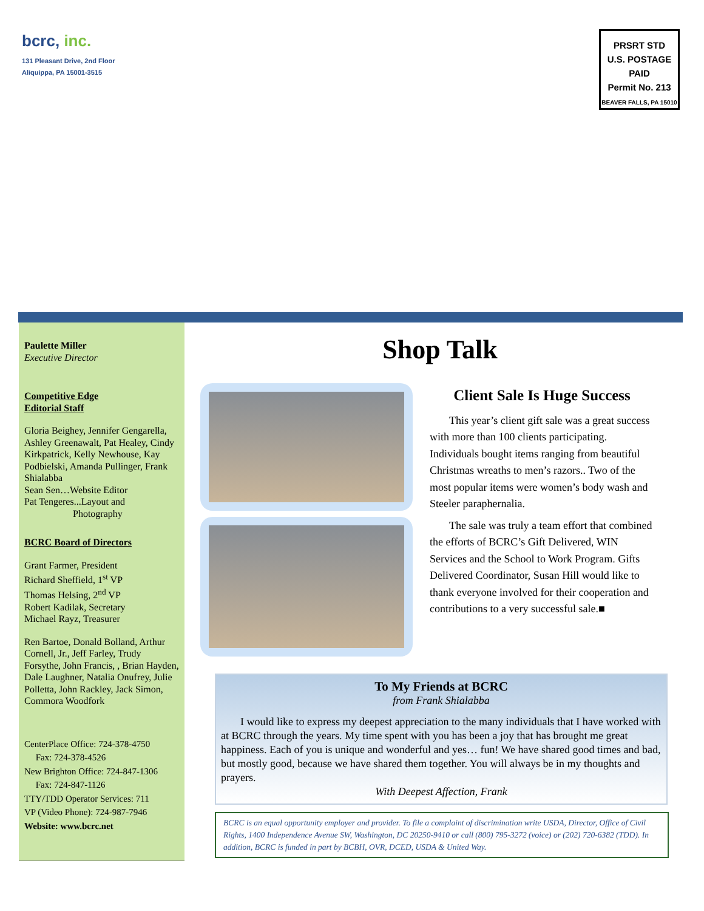bcrc, inc.
131 Pleasant Drive, 2nd Floor
Aliquippa, PA 15001-3515
PRSRT STD
U.S. POSTAGE
PAID
Permit No. 213
BEAVER FALLS, PA 15010
Paulette Miller
Executive Director
Competitive Edge
Editorial Staff
Gloria Beighey, Jennifer Gengarella, Ashley Greenawalt, Pat Healey, Cindy Kirkpatrick, Kelly Newhouse, Kay Podbielski, Amanda Pullinger, Frank Shialabba
Sean Sen…Website Editor
Pat Tengeres...Layout and
Photography
BCRC Board of Directors
Grant Farmer, President
Richard Sheffield, 1<sup>st</sup> VP
Thomas Helsing, 2<sup>nd</sup> VP
Robert Kadilak, Secretary
Michael Rayz, Treasurer
Ren Bartoe, Donald Bolland, Arthur Cornell, Jr., Jeff Farley, Trudy Forsythe, John Francis, , Brian Hayden, Dale Laughner, Natalia Onufrey, Julie Polletta, John Rackley, Jack Simon, Commora Woodfork
CenterPlace Office: 724-378-4750
Fax: 724-378-4526
New Brighton Office: 724-847-1306
Fax: 724-847-1126
TTY/TDD Operator Services: 711
VP (Video Phone): 724-987-7946
Website: www.bcrc.net
Shop Talk
Client Sale Is Huge Success
This year’s client gift sale was a great success with more than 100 clients participating. Individuals bought items ranging from beautiful Christmas wreaths to men’s razors.. Two of the most popular items were women’s body wash and Steeler paraphernalia.
The sale was truly a team effort that combined the efforts of BCRC’s Gift Delivered, WIN Services and the School to Work Program. Gifts Delivered Coordinator, Susan Hill would like to thank everyone involved for their cooperation and contributions to a very successful sale.■
To My Friends at BCRC
from Frank Shialabba
I would like to express my deepest appreciation to the many individuals that I have worked with at BCRC through the years. My time spent with you has been a joy that has brought me great happiness. Each of you is unique and wonderful and yes… fun! We have shared good times and bad, but mostly good, because we have shared them together. You will always be in my thoughts and prayers.
With Deepest Affection, Frank
BCRC is an equal opportunity employer and provider. To file a complaint of discrimination write USDA, Director, Office of Civil Rights, 1400 Independence Avenue SW, Washington, DC 20250-9410 or call (800) 795-3272 (voice) or (202) 720-6382 (TDD). In addition, BCRC is funded in part by BCBH, OVR, DCED, USDA & United Way.